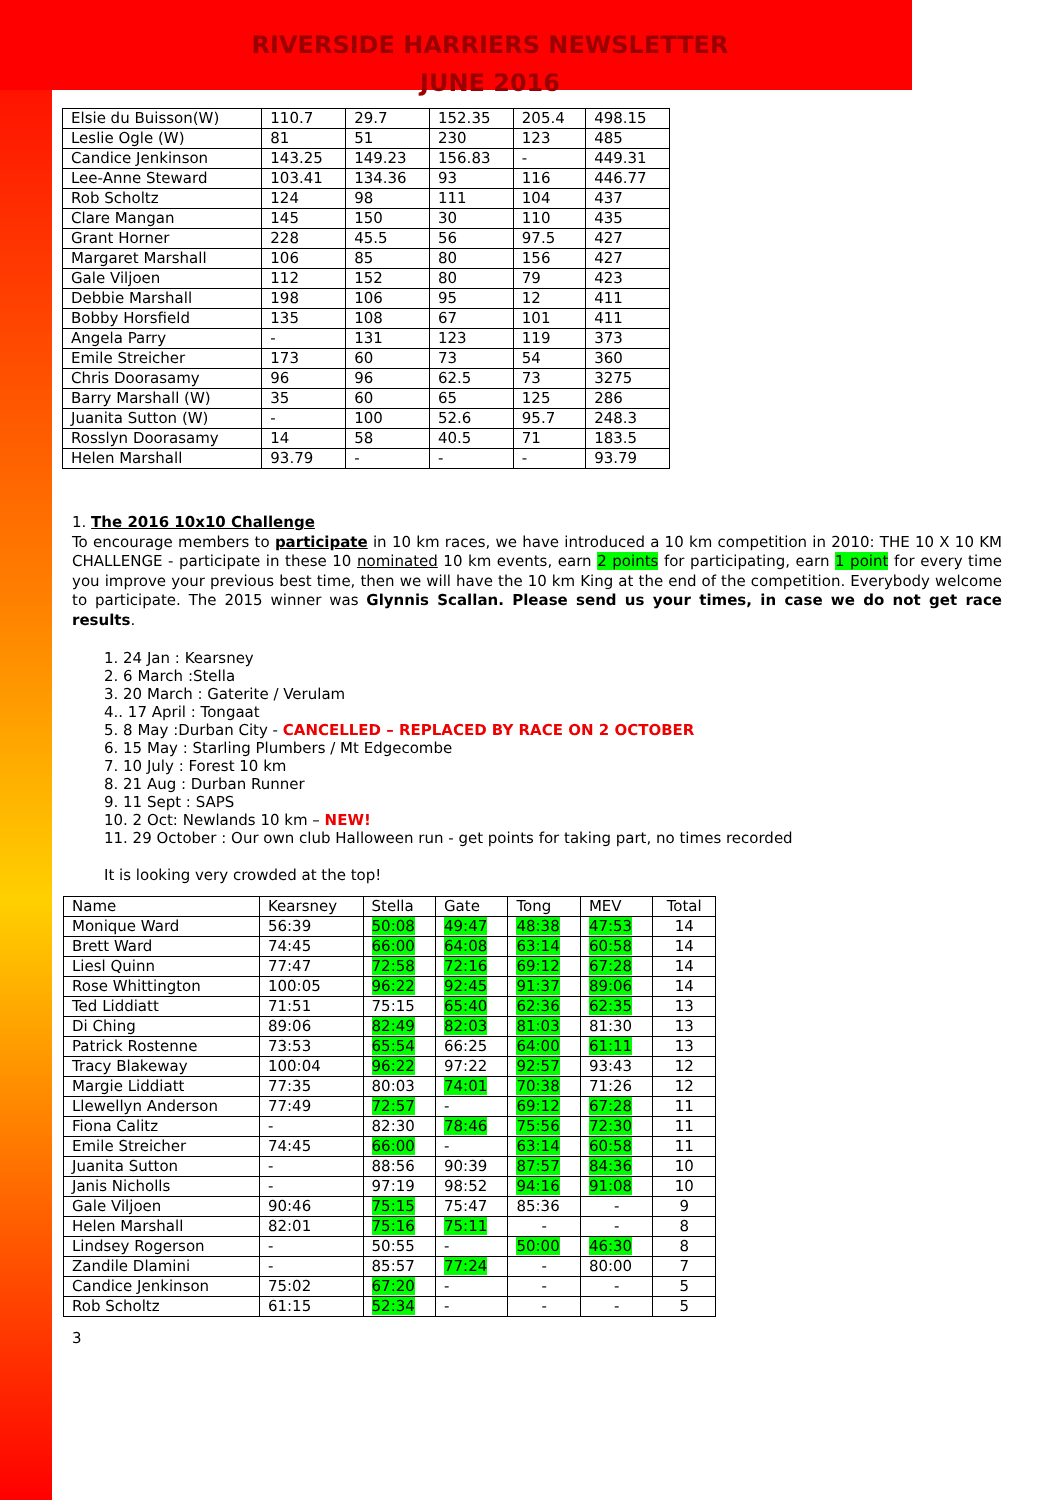RIVERSIDE HARRIERS NEWSLETTER
JUNE 2016
| Elsie du Buisson(W) | 110.7 | 29.7 | 152.35 | 205.4 | 498.15 |
| Leslie Ogle (W) | 81 | 51 | 230 | 123 | 485 |
| Candice Jenkinson | 143.25 | 149.23 | 156.83 | - | 449.31 |
| Lee-Anne Steward | 103.41 | 134.36 | 93 | 116 | 446.77 |
| Rob Scholtz | 124 | 98 | 111 | 104 | 437 |
| Clare Mangan | 145 | 150 | 30 | 110 | 435 |
| Grant Horner | 228 | 45.5 | 56 | 97.5 | 427 |
| Margaret Marshall | 106 | 85 | 80 | 156 | 427 |
| Gale Viljoen | 112 | 152 | 80 | 79 | 423 |
| Debbie Marshall | 198 | 106 | 95 | 12 | 411 |
| Bobby Horsfield | 135 | 108 | 67 | 101 | 411 |
| Angela Parry | - | 131 | 123 | 119 | 373 |
| Emile Streicher | 173 | 60 | 73 | 54 | 360 |
| Chris Doorasamy | 96 | 96 | 62.5 | 73 | 3275 |
| Barry Marshall (W) | 35 | 60 | 65 | 125 | 286 |
| Juanita Sutton (W) | - | 100 | 52.6 | 95.7 | 248.3 |
| Rosslyn Doorasamy | 14 | 58 | 40.5 | 71 | 183.5 |
| Helen Marshall | 93.79 | - | - | - | 93.79 |
1. The 2016 10x10 Challenge
To encourage members to participate in 10 km races, we have introduced a 10 km competition in 2010: THE 10 X 10 KM CHALLENGE - participate in these 10 nominated 10 km events, earn 2 points for participating, earn 1 point for every time you improve your previous best time, then we will have the 10 km King at the end of the competition. Everybody welcome to participate. The 2015 winner was Glynnis Scallan. Please send us your times, in case we do not get race results.
1. 24 Jan : Kearsney
2. 6 March :Stella
3. 20 March : Gaterite / Verulam
4.. 17 April : Tongaat
5. 8 May :Durban City - CANCELLED – REPLACED BY RACE ON 2 OCTOBER
6. 15 May : Starling Plumbers / Mt Edgecombe
7. 10 July : Forest 10 km
8. 21 Aug : Durban Runner
9. 11 Sept : SAPS
10. 2 Oct: Newlands 10 km – NEW!
11. 29 October : Our own club Halloween run - get points for taking part, no times recorded
It is looking very crowded at the top!
| Name | Kearsney | Stella | Gate | Tong | MEV | Total |
| Monique Ward | 56:39 | 50:08 | 49:47 | 48:38 | 47:53 | 14 |
| Brett Ward | 74:45 | 66:00 | 64:08 | 63:14 | 60:58 | 14 |
| Liesl Quinn | 77:47 | 72:58 | 72:16 | 69:12 | 67:28 | 14 |
| Rose Whittington | 100:05 | 96:22 | 92:45 | 91:37 | 89:06 | 14 |
| Ted Liddiatt | 71:51 | 75:15 | 65:40 | 62:36 | 62:35 | 13 |
| Di Ching | 89:06 | 82:49 | 82:03 | 81:03 | 81:30 | 13 |
| Patrick Rostenne | 73:53 | 65:54 | 66:25 | 64:00 | 61:11 | 13 |
| Tracy Blakeway | 100:04 | 96:22 | 97:22 | 92:57 | 93:43 | 12 |
| Margie Liddiatt | 77:35 | 80:03 | 74:01 | 70:38 | 71:26 | 12 |
| Llewellyn Anderson | 77:49 | 72:57 | - | 69:12 | 67:28 | 11 |
| Fiona Calitz | - | 82:30 | 78:46 | 75:56 | 72:30 | 11 |
| Emile Streicher | 74:45 | 66:00 | - | 63:14 | 60:58 | 11 |
| Juanita Sutton | - | 88:56 | 90:39 | 87:57 | 84:36 | 10 |
| Janis Nicholls | - | 97:19 | 98:52 | 94:16 | 91:08 | 10 |
| Gale Viljoen | 90:46 | 75:15 | 75:47 | 85:36 | - | 9 |
| Helen Marshall | 82:01 | 75:16 | 75:11 | - | - | 8 |
| Lindsey Rogerson | - | 50:55 | - | 50:00 | 46:30 | 8 |
| Zandile Dlamini | - | 85:57 | 77:24 | - | 80:00 | 7 |
| Candice Jenkinson | 75:02 | 67:20 | - | - | - | 5 |
| Rob Scholtz | 61:15 | 52:34 | - | - | - | 5 |
3